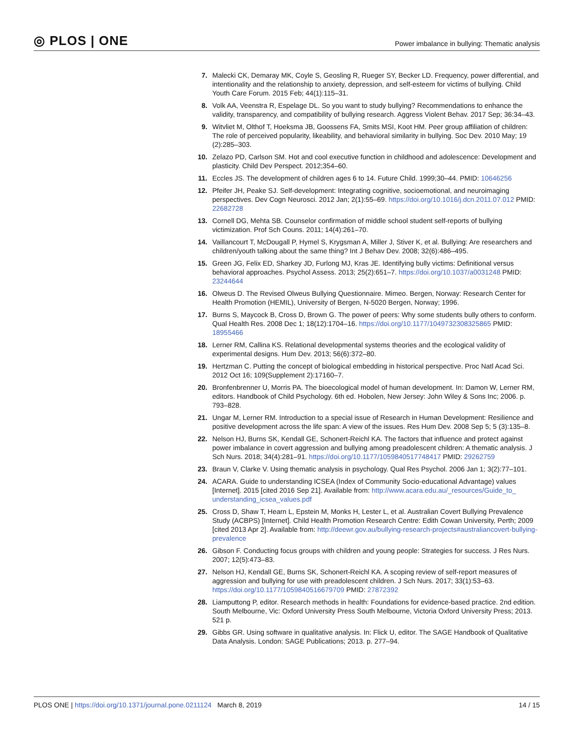◎ PLOS | ONE
Power imbalance in bullying: Thematic analysis
7. Malecki CK, Demaray MK, Coyle S, Geosling R, Rueger SY, Becker LD. Frequency, power differential, and intentionality and the relationship to anxiety, depression, and self-esteem for victims of bullying. Child Youth Care Forum. 2015 Feb; 44(1):115–31.
8. Volk AA, Veenstra R, Espelage DL. So you want to study bullying? Recommendations to enhance the validity, transparency, and compatibility of bullying research. Aggress Violent Behav. 2017 Sep; 36:34–43.
9. Witvliet M, Olthof T, Hoeksma JB, Goossens FA, Smits MSI, Koot HM. Peer group affiliation of children: The role of perceived popularity, likeability, and behavioral similarity in bullying. Soc Dev. 2010 May; 19 (2):285–303.
10. Zelazo PD, Carlson SM. Hot and cool executive function in childhood and adolescence: Development and plasticity. Child Dev Perspect. 2012;354–60.
11. Eccles JS. The development of children ages 6 to 14. Future Child. 1999;30–44. PMID: 10646256
12. Pfeifer JH, Peake SJ. Self-development: Integrating cognitive, socioemotional, and neuroimaging perspectives. Dev Cogn Neurosci. 2012 Jan; 2(1):55–69. https://doi.org/10.1016/j.dcn.2011.07.012 PMID: 22682728
13. Cornell DG, Mehta SB. Counselor confirmation of middle school student self-reports of bullying victimization. Prof Sch Couns. 2011; 14(4):261–70.
14. Vaillancourt T, McDougall P, Hymel S, Krygsman A, Miller J, Stiver K, et al. Bullying: Are researchers and children/youth talking about the same thing? Int J Behav Dev. 2008; 32(6):486–495.
15. Green JG, Felix ED, Sharkey JD, Furlong MJ, Kras JE. Identifying bully victims: Definitional versus behavioral approaches. Psychol Assess. 2013; 25(2):651–7. https://doi.org/10.1037/a0031248 PMID: 23244644
16. Olweus D. The Revised Olweus Bullying Questionnaire. Mimeo. Bergen, Norway: Research Center for Health Promotion (HEMIL), University of Bergen, N-5020 Bergen, Norway; 1996.
17. Burns S, Maycock B, Cross D, Brown G. The power of peers: Why some students bully others to conform. Qual Health Res. 2008 Dec 1; 18(12):1704–16. https://doi.org/10.1177/1049732308325865 PMID: 18955466
18. Lerner RM, Callina KS. Relational developmental systems theories and the ecological validity of experimental designs. Hum Dev. 2013; 56(6):372–80.
19. Hertzman C. Putting the concept of biological embedding in historical perspective. Proc Natl Acad Sci. 2012 Oct 16; 109(Supplement 2):17160–7.
20. Bronfenbrenner U, Morris PA. The bioecological model of human development. In: Damon W, Lerner RM, editors. Handbook of Child Psychology. 6th ed. Hobolen, New Jersey: John Wiley & Sons Inc; 2006. p. 793–828.
21. Ungar M, Lerner RM. Introduction to a special issue of Research in Human Development: Resilience and positive development across the life span: A view of the issues. Res Hum Dev. 2008 Sep 5; 5 (3):135–8.
22. Nelson HJ, Burns SK, Kendall GE, Schonert-Reichl KA. The factors that influence and protect against power imbalance in covert aggression and bullying among preadolescent children: A thematic analysis. J Sch Nurs. 2018; 34(4):281–91. https://doi.org/10.1177/1059840517748417 PMID: 29262759
23. Braun V, Clarke V. Using thematic analysis in psychology. Qual Res Psychol. 2006 Jan 1; 3(2):77–101.
24. ACARA. Guide to understanding ICSEA (Index of Community Socio-educational Advantage) values [Internet]. 2015 [cited 2016 Sep 21]. Available from: http://www.acara.edu.au/_resources/Guide_to_ understanding_icsea_values.pdf
25. Cross D, Shaw T, Hearn L, Epstein M, Monks H, Lester L, et al. Australian Covert Bullying Prevalence Study (ACBPS) [Internet]. Child Health Promotion Research Centre: Edith Cowan University, Perth; 2009 [cited 2013 Apr 2]. Available from: http://deewr.gov.au/bullying-research-projects#australiancovert-bullying-prevalence
26. Gibson F. Conducting focus groups with children and young people: Strategies for success. J Res Nurs. 2007; 12(5):473–83.
27. Nelson HJ, Kendall GE, Burns SK, Schonert-Reichl KA. A scoping review of self-report measures of aggression and bullying for use with preadolescent children. J Sch Nurs. 2017; 33(1):53–63. https://doi.org/10.1177/1059840516679709 PMID: 27872392
28. Liamputtong P, editor. Research methods in health: Foundations for evidence-based practice. 2nd edition. South Melbourne, Vic: Oxford University Press South Melbourne, Victoria Oxford University Press; 2013. 521 p.
29. Gibbs GR. Using software in qualitative analysis. In: Flick U, editor. The SAGE Handbook of Qualitative Data Analysis. London: SAGE Publications; 2013. p. 277–94.
PLOS ONE | https://doi.org/10.1371/journal.pone.0211124 March 8, 2019 14 / 15